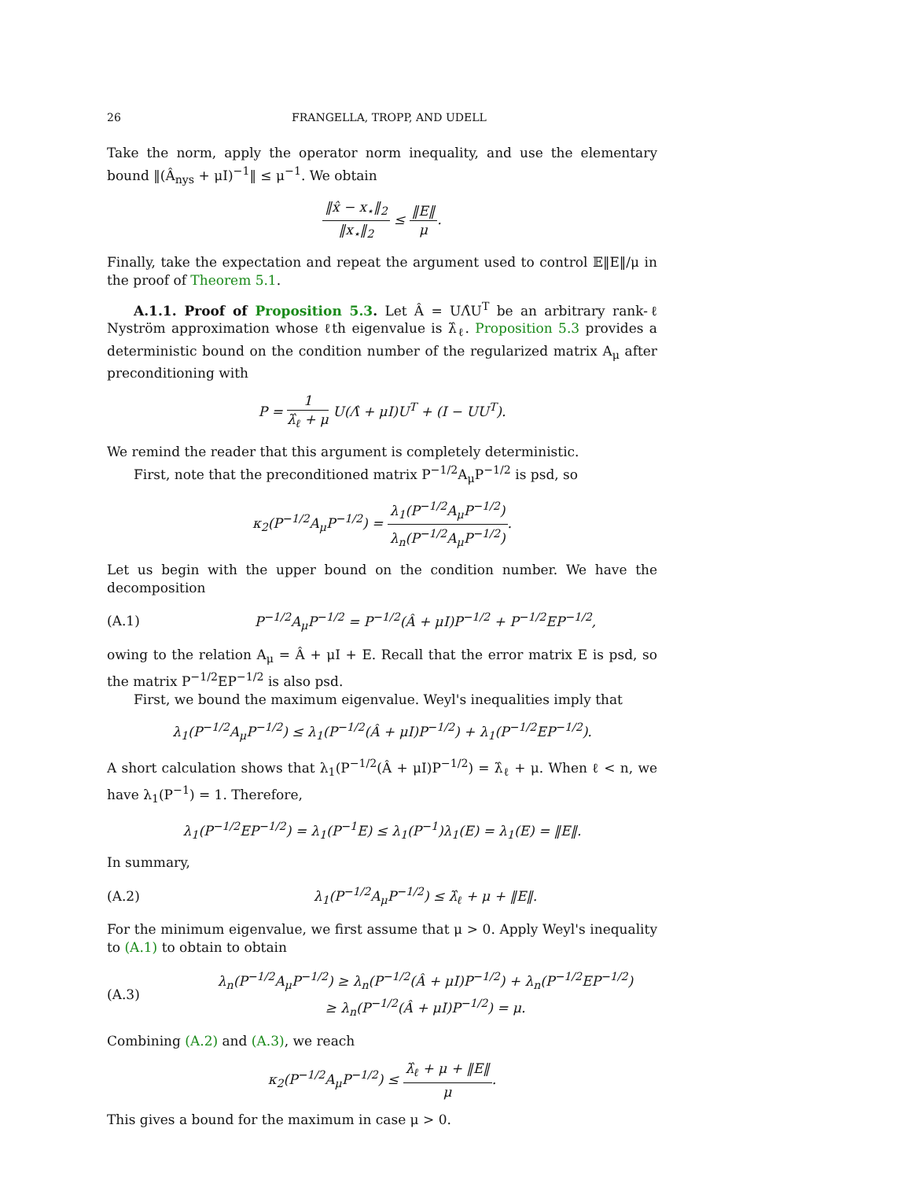26 FRANGELLA, TROPP, AND UDELL
Take the norm, apply the operator norm inequality, and use the elementary bound ‖(Â<sub>nys</sub> + μI)<sup>−1</sup>‖ ≤ μ<sup>−1</sup>. We obtain
‖x̂ − x<sub>⋆</sub>‖<sub>2</sub> ‖x<sub>⋆</sub>‖<sub>2</sub> ≤ ‖E‖ μ.
Finally, take the expectation and repeat the argument used to control 𝔼‖E‖/μ in the proof of Theorem 5.1.
A.1.1. Proof of Proposition 5.3. Let Â = UΛ̂U<sup>T</sup> be an arbitrary rank-ℓ Nyström approximation whose ℓth eigenvalue is λ̂<sub>ℓ</sub>. Proposition 5.3 provides a deterministic bound on the condition number of the regularized matrix A<sub>μ</sub> after preconditioning with
P = 1 λ̂<sub>ℓ</sub> + μ U(Λ̂ + μI)U<sup>T</sup> + (I − UU<sup>T</sup>).
We remind the reader that this argument is completely deterministic.
First, note that the preconditioned matrix P<sup>−1/2</sup>A<sub>μ</sub>P<sup>−1/2</sup> is psd, so
κ<sub>2</sub>(P<sup>−1/2</sup>A<sub>μ</sub>P<sup>−1/2</sup>) = λ<sub>1</sub>(P<sup>−1/2</sup>A<sub>μ</sub>P<sup>−1/2</sup>) λ<sub>n</sub>(P<sup>−1/2</sup>A<sub>μ</sub>P<sup>−1/2</sup>).
Let us begin with the upper bound on the condition number. We have the decomposition
(A.1) P<sup>−1/2</sup>A<sub>μ</sub>P<sup>−1/2</sup> = P<sup>−1/2</sup>(Â + μI)P<sup>−1/2</sup> + P<sup>−1/2</sup>EP<sup>−1/2</sup>,
owing to the relation A<sub>μ</sub> = Â + μI + E. Recall that the error matrix E is psd, so the matrix P<sup>−1/2</sup>EP<sup>−1/2</sup> is also psd.
First, we bound the maximum eigenvalue. Weyl's inequalities imply that
λ<sub>1</sub>(P<sup>−1/2</sup>A<sub>μ</sub>P<sup>−1/2</sup>) ≤ λ<sub>1</sub>(P<sup>−1/2</sup>(Â + μI)P<sup>−1/2</sup>) + λ<sub>1</sub>(P<sup>−1/2</sup>EP<sup>−1/2</sup>).
A short calculation shows that λ<sub>1</sub>(P<sup>−1/2</sup>(Â + μI)P<sup>−1/2</sup>) = λ̂<sub>ℓ</sub> + μ. When ℓ < n, we have λ<sub>1</sub>(P<sup>−1</sup>) = 1. Therefore,
λ<sub>1</sub>(P<sup>−1/2</sup>EP<sup>−1/2</sup>) = λ<sub>1</sub>(P<sup>−1</sup>E) ≤ λ<sub>1</sub>(P<sup>−1</sup>)λ<sub>1</sub>(E) = λ<sub>1</sub>(E) = ‖E‖.
In summary,
(A.2) λ<sub>1</sub>(P<sup>−1/2</sup>A<sub>μ</sub>P<sup>−1/2</sup>) ≤ λ̂<sub>ℓ</sub> + μ + ‖E‖.
For the minimum eigenvalue, we first assume that μ > 0. Apply Weyl's inequality to (A.1) to obtain to obtain
(A.3) λ<sub>n</sub>(P<sup>−1/2</sup>A<sub>μ</sub>P<sup>−1/2</sup>) ≥ λ<sub>n</sub>(P<sup>−1/2</sup>(Â + μI)P<sup>−1/2</sup>) + λ<sub>n</sub>(P<sup>−1/2</sup>EP<sup>−1/2</sup>)
≥ λ<sub>n</sub>(P<sup>−1/2</sup>(Â + μI)P<sup>−1/2</sup>) = μ.
Combining (A.2) and (A.3), we reach
κ<sub>2</sub>(P<sup>−1/2</sup>A<sub>μ</sub>P<sup>−1/2</sup>) ≤ λ̂<sub>ℓ</sub> + μ + ‖E‖ μ.
This gives a bound for the maximum in case μ > 0.